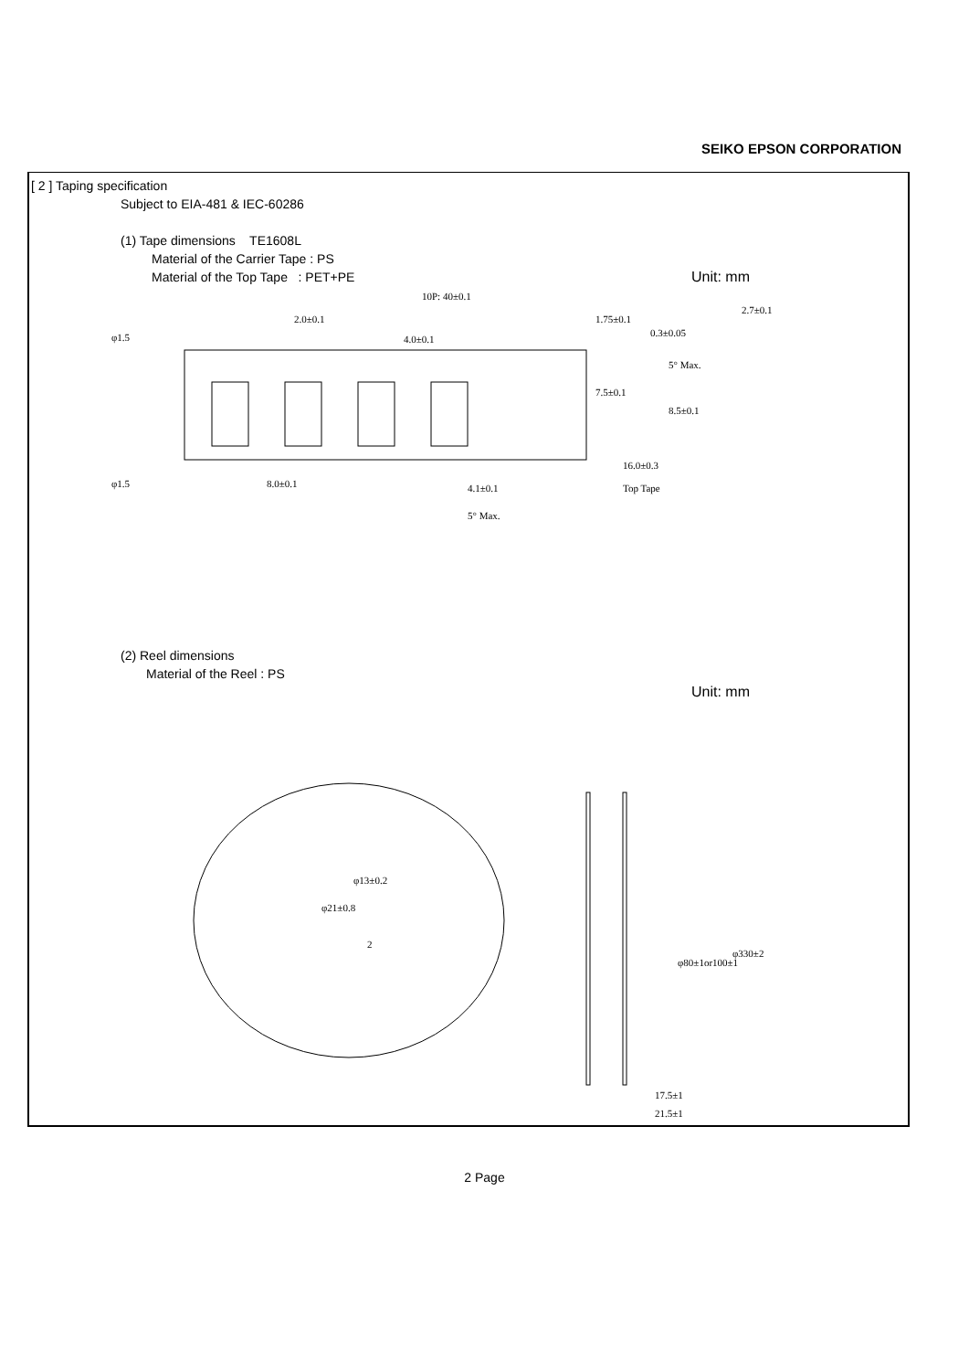SEIKO EPSON CORPORATION
[ 2 ] Taping specification
Subject to EIA-481 & IEC-60286
(1) Tape dimensions TE1608L
Material of the Carrier Tape : PS
Material of the Top Tape : PET+PE Unit: mm
10P: 40±0.1
2.0±0.1
4.0±0.1
φ1.5
φ1.5
8.0±0.1
16.0±0.3
7.5±0.1
1.75±0.1
0.3±0.05
2.7±0.1
5° Max.
8.5±0.1
Top Tape
4.1±0.1
5° Max.
(2) Reel dimensions
Material of the Reel : PS Unit: mm
φ21±0.8
φ13±0.2
2
φ80±1or100±1
φ330±2
17.5±1
21.5±1
2 Page